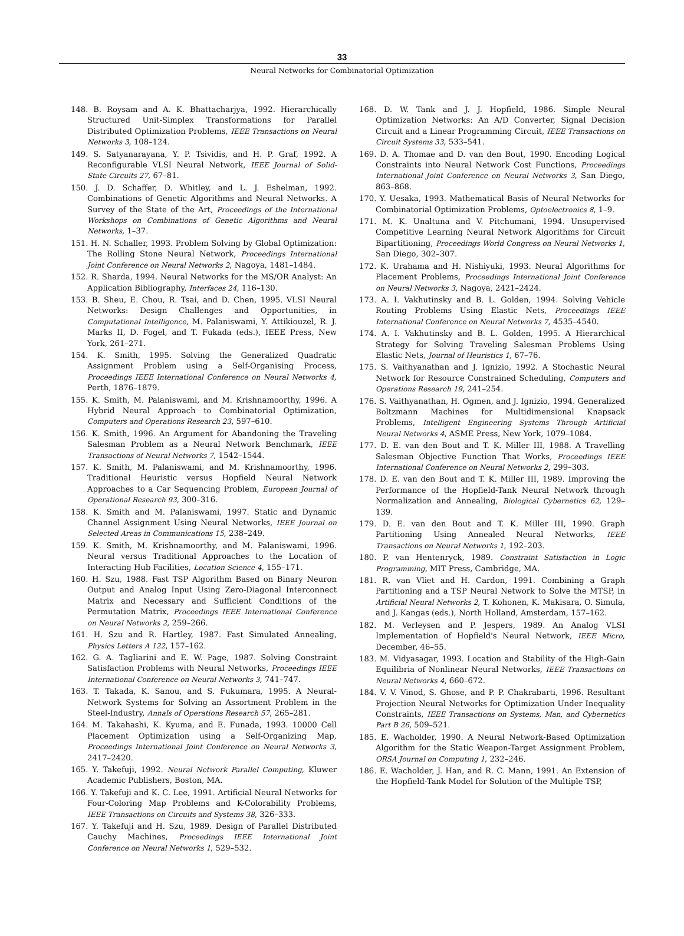33
Neural Networks for Combinatorial Optimization
148. B. Roysam and A. K. Bhattacharjya, 1992. Hierarchically Structured Unit-Simplex Transformations for Parallel Distributed Optimization Problems, IEEE Transactions on Neural Networks 3, 108–124.
149. S. Satyanarayana, Y. P. Tsividis, and H. P. Graf, 1992. A Reconfigurable VLSI Neural Network, IEEE Journal of Solid-State Circuits 27, 67–81.
150. J. D. Schaffer, D. Whitley, and L. J. Eshelman, 1992. Combinations of Genetic Algorithms and Neural Networks. A Survey of the State of the Art, Proceedings of the International Workshops on Combinations of Genetic Algorithms and Neural Networks, 1–37.
151. H. N. Schaller, 1993. Problem Solving by Global Optimization: The Rolling Stone Neural Network, Proceedings International Joint Conference on Neural Networks 2, Nagoya, 1481–1484.
152. R. Sharda, 1994. Neural Networks for the MS/OR Analyst: An Application Bibliography, Interfaces 24, 116–130.
153. B. Sheu, E. Chou, R. Tsai, and D. Chen, 1995. VLSI Neural Networks: Design Challenges and Opportunities, in Computational Intelligence, M. Palaniswami, Y. Attikiouzel, R. J. Marks II, D. Fogel, and T. Fukada (eds.), IEEE Press, New York, 261–271.
154. K. Smith, 1995. Solving the Generalized Quadratic Assignment Problem using a Self-Organising Process, Proceedings IEEE International Conference on Neural Networks 4, Perth, 1876–1879.
155. K. Smith, M. Palaniswami, and M. Krishnamoorthy, 1996. A Hybrid Neural Approach to Combinatorial Optimization, Computers and Operations Research 23, 597–610.
156. K. Smith, 1996. An Argument for Abandoning the Traveling Salesman Problem as a Neural Network Benchmark, IEEE Transactions of Neural Networks 7, 1542–1544.
157. K. Smith, M. Palaniswami, and M. Krishnamoorthy, 1996. Traditional Heuristic versus Hopfield Neural Network Approaches to a Car Sequencing Problem, European Journal of Operational Research 93, 300–316.
158. K. Smith and M. Palaniswami, 1997. Static and Dynamic Channel Assignment Using Neural Networks, IEEE Journal on Selected Areas in Communications 15, 238–249.
159. K. Smith, M. Krishnamoorthy, and M. Palaniswami, 1996. Neural versus Traditional Approaches to the Location of Interacting Hub Facilities, Location Science 4, 155–171.
160. H. Szu, 1988. Fast TSP Algorithm Based on Binary Neuron Output and Analog Input Using Zero-Diagonal Interconnect Matrix and Necessary and Sufficient Conditions of the Permutation Matrix, Proceedings IEEE International Conference on Neural Networks 2, 259–266.
161. H. Szu and R. Hartley, 1987. Fast Simulated Annealing, Physics Letters A 122, 157–162.
162. G. A. Tagliarini and E. W. Page, 1987. Solving Constraint Satisfaction Problems with Neural Networks, Proceedings IEEE International Conference on Neural Networks 3, 741–747.
163. T. Takada, K. Sanou, and S. Fukumara, 1995. A Neural-Network Systems for Solving an Assortment Problem in the Steel-Industry, Annals of Operations Research 57, 265–281.
164. M. Takahashi, K. Kyuma, and E. Funada, 1993. 10000 Cell Placement Optimization using a Self-Organizing Map, Proceedings International Joint Conference on Neural Networks 3, 2417–2420.
165. Y. Takefuji, 1992. Neural Network Parallel Computing, Kluwer Academic Publishers, Boston, MA.
166. Y. Takefuji and K. C. Lee, 1991. Artificial Neural Networks for Four-Coloring Map Problems and K-Colorability Problems, IEEE Transactions on Circuits and Systems 38, 326–333.
167. Y. Takefuji and H. Szu, 1989. Design of Parallel Distributed Cauchy Machines, Proceedings IEEE International Joint Conference on Neural Networks 1, 529–532.
168. D. W. Tank and J. J. Hopfield, 1986. Simple Neural Optimization Networks: An A/D Converter, Signal Decision Circuit and a Linear Programming Circuit, IEEE Transactions on Circuit Systems 33, 533–541.
169. D. A. Thomae and D. van den Bout, 1990. Encoding Logical Constraints into Neural Network Cost Functions, Proceedings International Joint Conference on Neural Networks 3, San Diego, 863–868.
170. Y. Uesaka, 1993. Mathematical Basis of Neural Networks for Combinatorial Optimization Problems, Optoelectronics 8, 1–9.
171. M. K. Unaltuna and V. Pitchumani, 1994. Unsupervised Competitive Learning Neural Network Algorithms for Circuit Bipartitioning, Proceedings World Congress on Neural Networks 1, San Diego, 302–307.
172. K. Urahama and H. Nishiyuki, 1993. Neural Algorithms for Placement Problems, Proceedings International Joint Conference on Neural Networks 3, Nagoya, 2421–2424.
173. A. I. Vakhutinsky and B. L. Golden, 1994. Solving Vehicle Routing Problems Using Elastic Nets, Proceedings IEEE International Conference on Neural Networks 7, 4535–4540.
174. A. I. Vakhutinsky and B. L. Golden, 1995. A Hierarchical Strategy for Solving Traveling Salesman Problems Using Elastic Nets, Journal of Heuristics 1, 67–76.
175. S. Vaithyanathan and J. Ignizio, 1992. A Stochastic Neural Network for Resource Constrained Scheduling, Computers and Operations Research 19, 241–254.
176. S. Vaithyanathan, H. Ogmen, and J. Ignizio, 1994. Generalized Boltzmann Machines for Multidimensional Knapsack Problems, Intelligent Engineering Systems Through Artificial Neural Networks 4, ASME Press, New York, 1079–1084.
177. D. E. van den Bout and T. K. Miller III, 1988. A Travelling Salesman Objective Function That Works, Proceedings IEEE International Conference on Neural Networks 2, 299–303.
178. D. E. van den Bout and T. K. Miller III, 1989. Improving the Performance of the Hopfield-Tank Neural Network through Normalization and Annealing, Biological Cybernetics 62, 129–139.
179. D. E. van den Bout and T. K. Miller III, 1990. Graph Partitioning Using Annealed Neural Networks, IEEE Transactions on Neural Networks 1, 192–203.
180. P. van Hentenryck, 1989. Constraint Satisfaction in Logic Programming, MIT Press, Cambridge, MA.
181. R. van Vliet and H. Cardon, 1991. Combining a Graph Partitioning and a TSP Neural Network to Solve the MTSP, in Artificial Neural Networks 2, T. Kohonen, K. Makisara, O. Simula, and J. Kangas (eds.), North Holland, Amsterdam, 157–162.
182. M. Verleysen and P. Jespers, 1989. An Analog VLSI Implementation of Hopfield's Neural Network, IEEE Micro, December, 46–55.
183. M. Vidyasagar, 1993. Location and Stability of the High-Gain Equilibria of Nonlinear Neural Networks, IEEE Transactions on Neural Networks 4, 660–672.
184. V. V. Vinod, S. Ghose, and P. P. Chakrabarti, 1996. Resultant Projection Neural Networks for Optimization Under Inequality Constraints, IEEE Transactions on Systems, Man, and Cybernetics Part B 26, 509–521.
185. E. Wacholder, 1990. A Neural Network-Based Optimization Algorithm for the Static Weapon-Target Assignment Problem, ORSA Journal on Computing 1, 232–246.
186. E. Wacholder, J. Han, and R. C. Mann, 1991. An Extension of the Hopfield-Tank Model for Solution of the Multiple TSP,